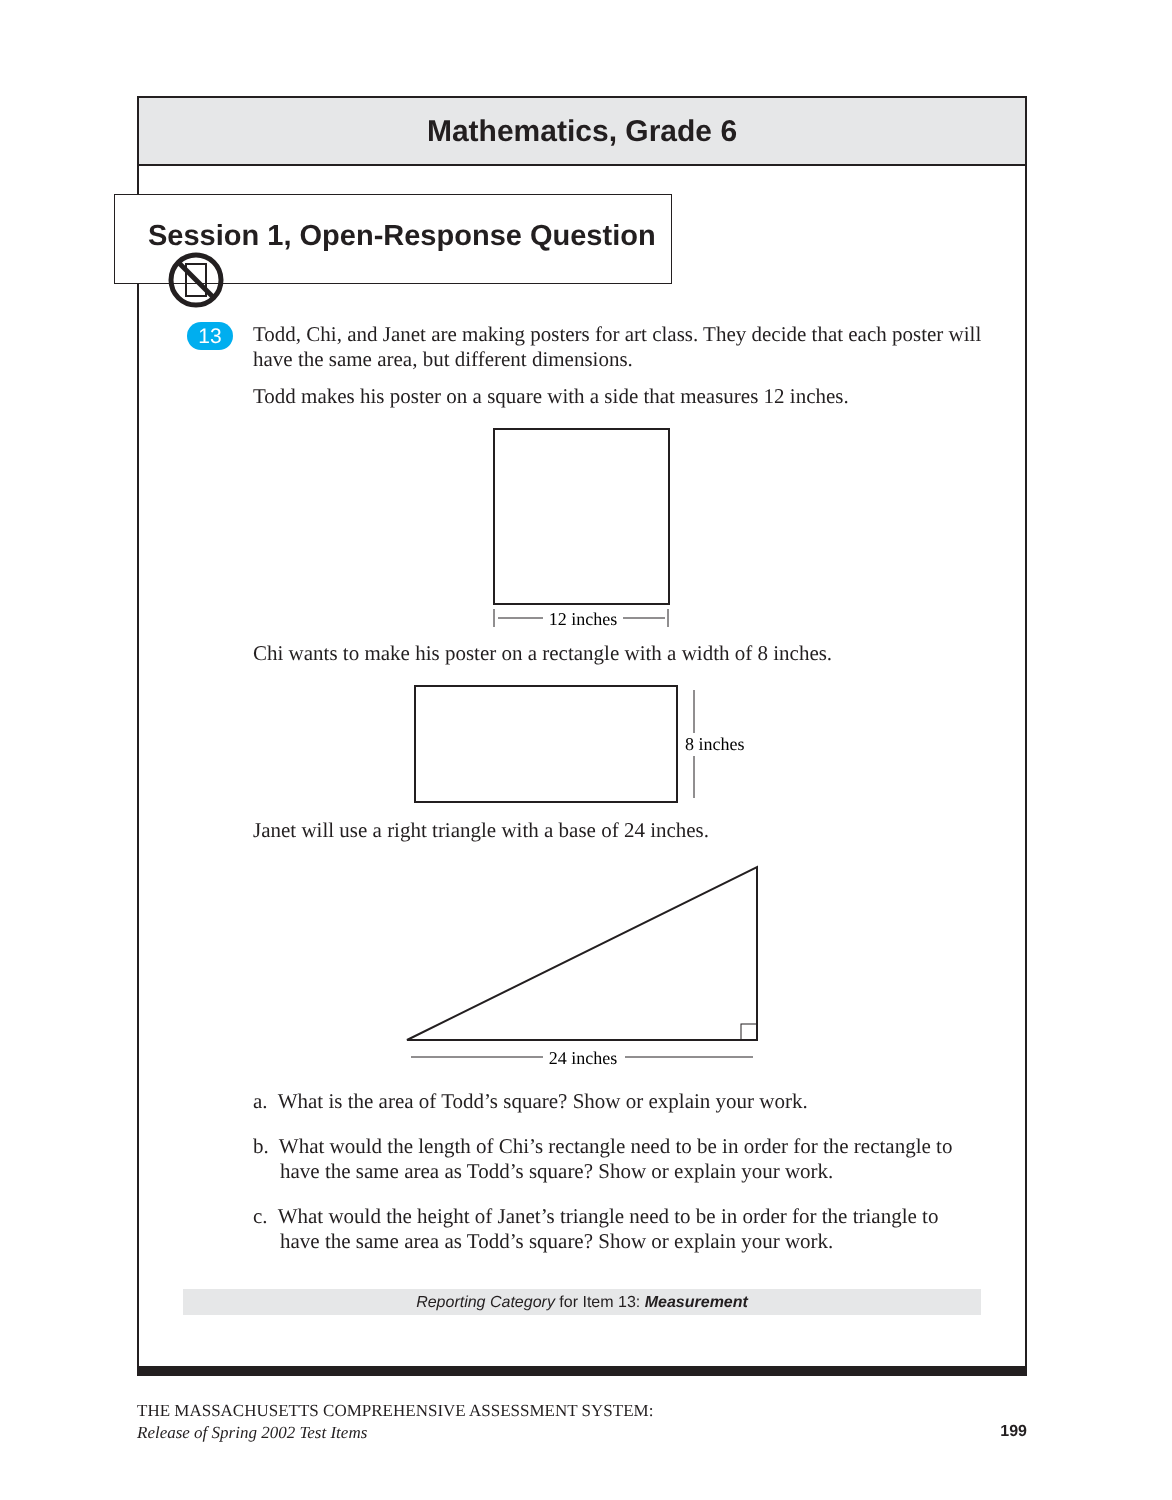Mathematics, Grade 6
Session 1, Open-Response Question
13
Todd, Chi, and Janet are making posters for art class. They decide that each poster will have the same area, but different dimensions.
Todd makes his poster on a square with a side that measures 12 inches.
12 inches
Chi wants to make his poster on a rectangle with a width of 8 inches.
8 inches
Janet will use a right triangle with a base of 24 inches.
24 inches
a. What is the area of Todd’s square? Show or explain your work.
b. What would the length of Chi’s rectangle need to be in order for the rectangle to have the same area as Todd’s square? Show or explain your work.
c. What would the height of Janet’s triangle need to be in order for the triangle to have the same area as Todd’s square? Show or explain your work.
Reporting Category for Item 13: Measurement
THE MASSACHUSETTS COMPREHENSIVE ASSESSMENT SYSTEM:
Release of Spring 2002 Test Items
199